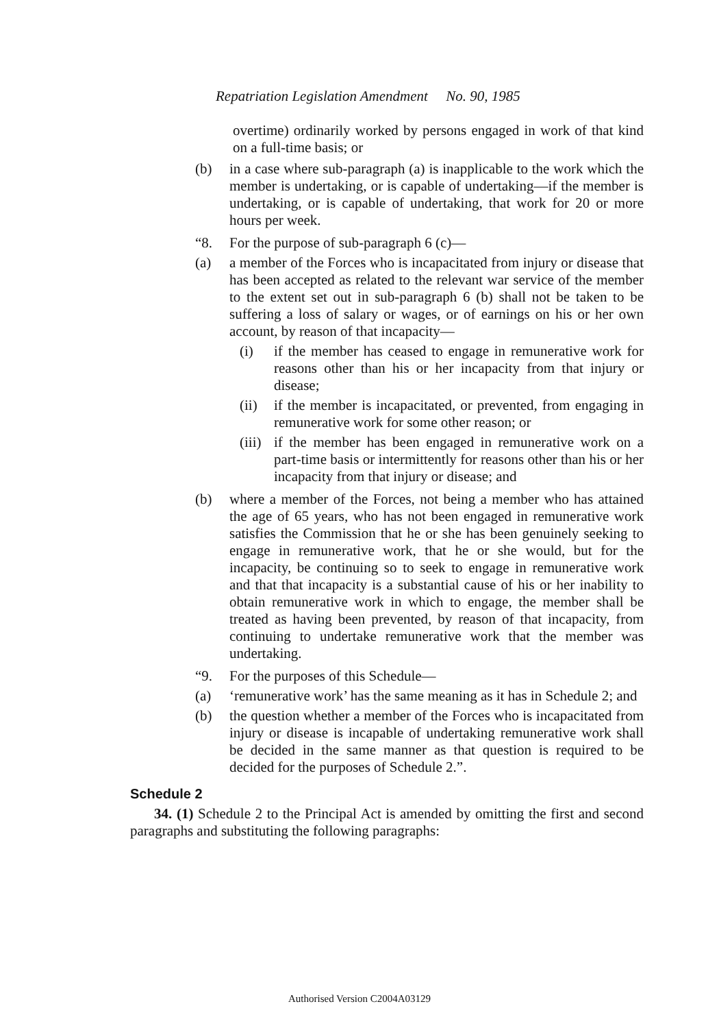Repatriation Legislation Amendment No. 90, 1985
overtime) ordinarily worked by persons engaged in work of that kind on a full-time basis; or
(b) in a case where sub-paragraph (a) is inapplicable to the work which the member is undertaking, or is capable of undertaking—if the member is undertaking, or is capable of undertaking, that work for 20 or more hours per week.
“8. For the purpose of sub-paragraph 6 (c)—
(a) a member of the Forces who is incapacitated from injury or disease that has been accepted as related to the relevant war service of the member to the extent set out in sub-paragraph 6 (b) shall not be taken to be suffering a loss of salary or wages, or of earnings on his or her own account, by reason of that incapacity—
(i) if the member has ceased to engage in remunerative work for reasons other than his or her incapacity from that injury or disease;
(ii) if the member is incapacitated, or prevented, from engaging in remunerative work for some other reason; or
(iii) if the member has been engaged in remunerative work on a part-time basis or intermittently for reasons other than his or her incapacity from that injury or disease; and
(b) where a member of the Forces, not being a member who has attained the age of 65 years, who has not been engaged in remunerative work satisfies the Commission that he or she has been genuinely seeking to engage in remunerative work, that he or she would, but for the incapacity, be continuing so to seek to engage in remunerative work and that that incapacity is a substantial cause of his or her inability to obtain remunerative work in which to engage, the member shall be treated as having been prevented, by reason of that incapacity, from continuing to undertake remunerative work that the member was undertaking.
“9. For the purposes of this Schedule—
(a) ‘remunerative work’ has the same meaning as it has in Schedule 2; and
(b) the question whether a member of the Forces who is incapacitated from injury or disease is incapable of undertaking remunerative work shall be decided in the same manner as that question is required to be decided for the purposes of Schedule 2.”.
Schedule 2
34. (1) Schedule 2 to the Principal Act is amended by omitting the first and second paragraphs and substituting the following paragraphs:
Authorised Version C2004A03129